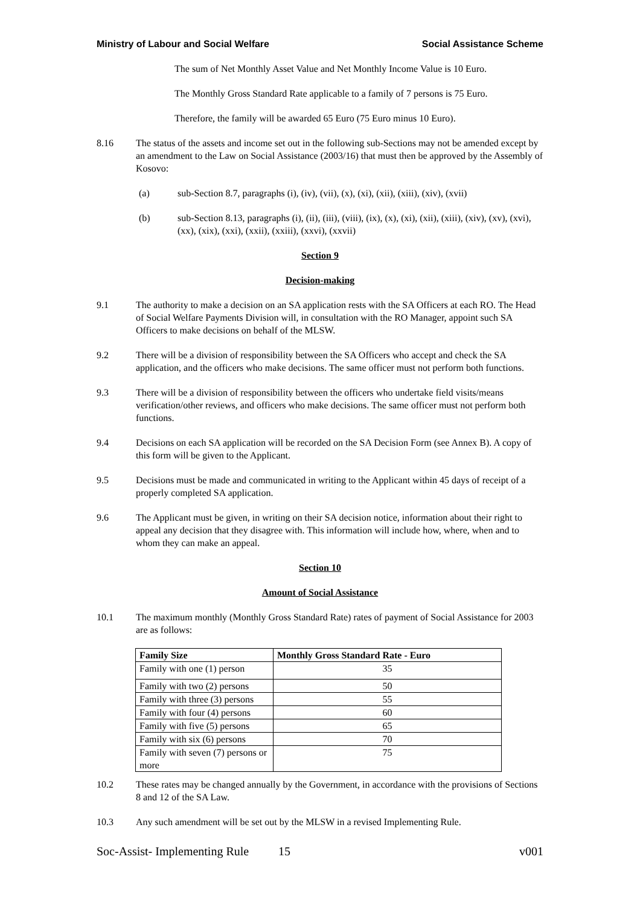Ministry of Labour and Social Welfare Social Assistance Scheme
The sum of Net Monthly Asset Value and Net Monthly Income Value is 10 Euro.
The Monthly Gross Standard Rate applicable to a family of 7 persons is 75 Euro.
Therefore, the family will be awarded 65 Euro (75 Euro minus 10 Euro).
8.16 The status of the assets and income set out in the following sub-Sections may not be amended except by an amendment to the Law on Social Assistance (2003/16) that must then be approved by the Assembly of Kosovo:
(a) sub-Section 8.7, paragraphs (i), (iv), (vii), (x), (xi), (xii), (xiii), (xiv), (xvii)
(b) sub-Section 8.13, paragraphs (i), (ii), (iii), (viii), (ix), (x), (xi), (xii), (xiii), (xiv), (xv), (xvi), (xx), (xix), (xxi), (xxii), (xxiii), (xxvi), (xxvii)
Section 9
Decision-making
9.1 The authority to make a decision on an SA application rests with the SA Officers at each RO. The Head of Social Welfare Payments Division will, in consultation with the RO Manager, appoint such SA Officers to make decisions on behalf of the MLSW.
9.2 There will be a division of responsibility between the SA Officers who accept and check the SA application, and the officers who make decisions. The same officer must not perform both functions.
9.3 There will be a division of responsibility between the officers who undertake field visits/means verification/other reviews, and officers who make decisions. The same officer must not perform both functions.
9.4 Decisions on each SA application will be recorded on the SA Decision Form (see Annex B). A copy of this form will be given to the Applicant.
9.5 Decisions must be made and communicated in writing to the Applicant within 45 days of receipt of a properly completed SA application.
9.6 The Applicant must be given, in writing on their SA decision notice, information about their right to appeal any decision that they disagree with. This information will include how, where, when and to whom they can make an appeal.
Section 10
Amount of Social Assistance
10.1 The maximum monthly (Monthly Gross Standard Rate) rates of payment of Social Assistance for 2003 are as follows:
| Family Size | Monthly Gross Standard Rate - Euro |
| --- | --- |
| Family with one (1) person | 35 |
| Family with two (2) persons | 50 |
| Family with three (3) persons | 55 |
| Family with four (4) persons | 60 |
| Family with five (5) persons | 65 |
| Family with six (6) persons | 70 |
| Family with seven (7) persons or more | 75 |
10.2 These rates may be changed annually by the Government, in accordance with the provisions of Sections 8 and 12 of the SA Law.
10.3 Any such amendment will be set out by the MLSW in a revised Implementing Rule.
Soc-Assist- Implementing Rule 15 v001